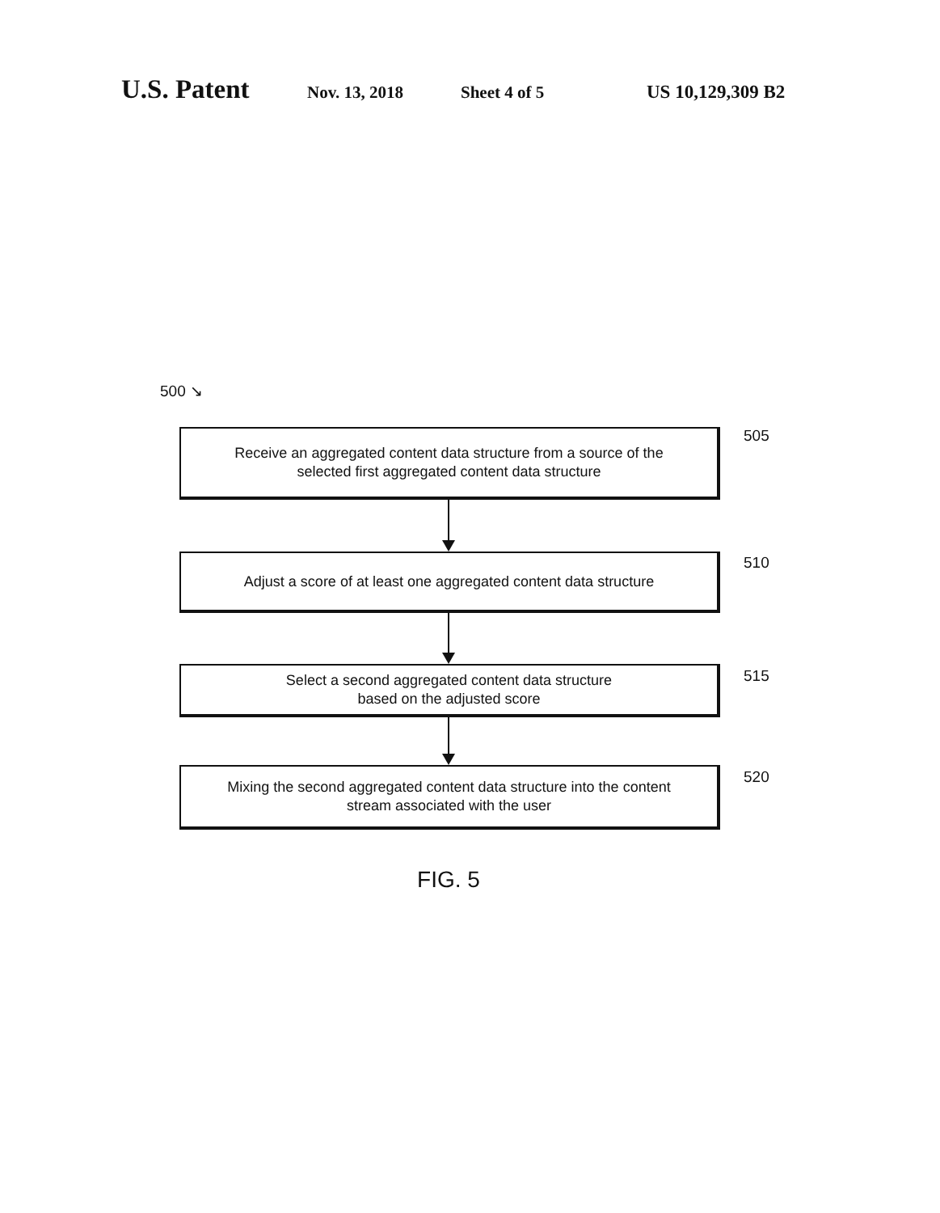U.S. Patent Nov. 13, 2018 Sheet 4 of 5 US 10,129,309 B2
500 ↘
Receive an aggregated content data structure from a source of the
selected first aggregated content data structure
505
Adjust a score of at least one aggregated content data structure
510
Select a second aggregated content data structure
based on the adjusted score
515
Mixing the second aggregated content data structure into the content
stream associated with the user
520
FIG. 5